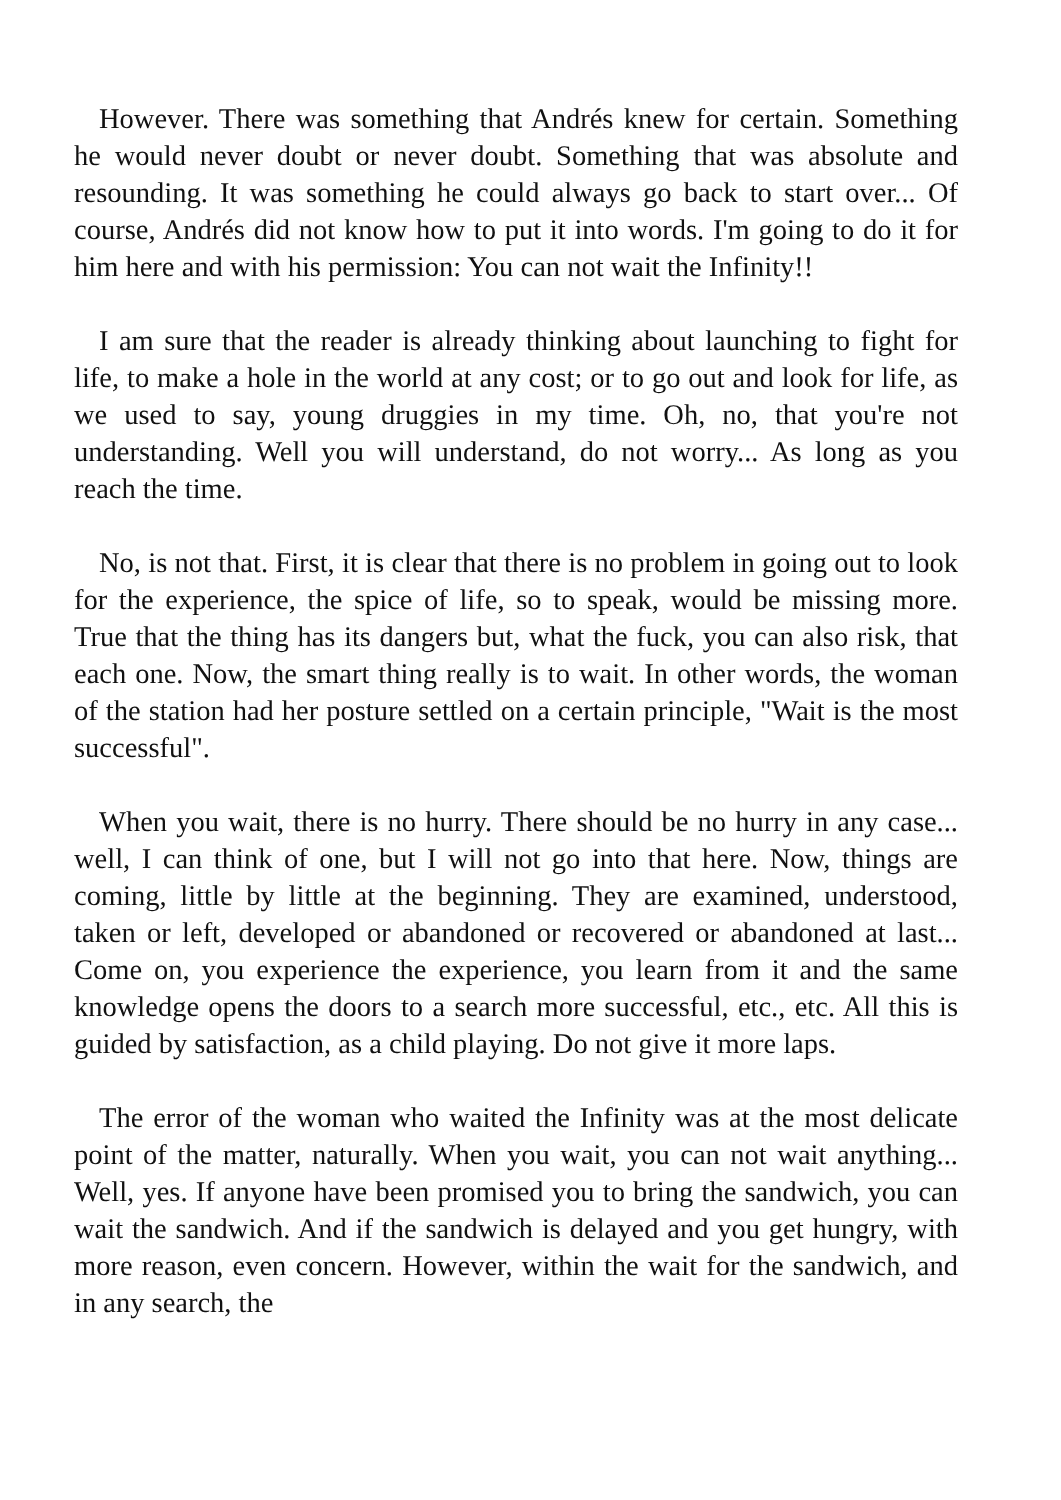However. There was something that Andrés knew for certain. Something he would never doubt or never doubt. Something that was absolute and resounding. It was something he could always go back to start over... Of course, Andrés did not know how to put it into words. I'm going to do it for him here and with his permission: You can not wait the Infinity!!
I am sure that the reader is already thinking about launching to fight for life, to make a hole in the world at any cost; or to go out and look for life, as we used to say, young druggies in my time. Oh, no, that you're not understanding. Well you will understand, do not worry... As long as you reach the time.
No, is not that. First, it is clear that there is no problem in going out to look for the experience, the spice of life, so to speak, would be missing more. True that the thing has its dangers but, what the fuck, you can also risk, that each one. Now, the smart thing really is to wait. In other words, the woman of the station had her posture settled on a certain principle, "Wait is the most successful".
When you wait, there is no hurry. There should be no hurry in any case... well, I can think of one, but I will not go into that here. Now, things are coming, little by little at the beginning. They are examined, understood, taken or left, developed or abandoned or recovered or abandoned at last... Come on, you experience the experience, you learn from it and the same knowledge opens the doors to a search more successful, etc., etc. All this is guided by satisfaction, as a child playing. Do not give it more laps.
The error of the woman who waited the Infinity was at the most delicate point of the matter, naturally. When you wait, you can not wait anything... Well, yes. If anyone have been promised you to bring the sandwich, you can wait the sandwich. And if the sandwich is delayed and you get hungry, with more reason, even concern. However, within the wait for the sandwich, and in any search, the